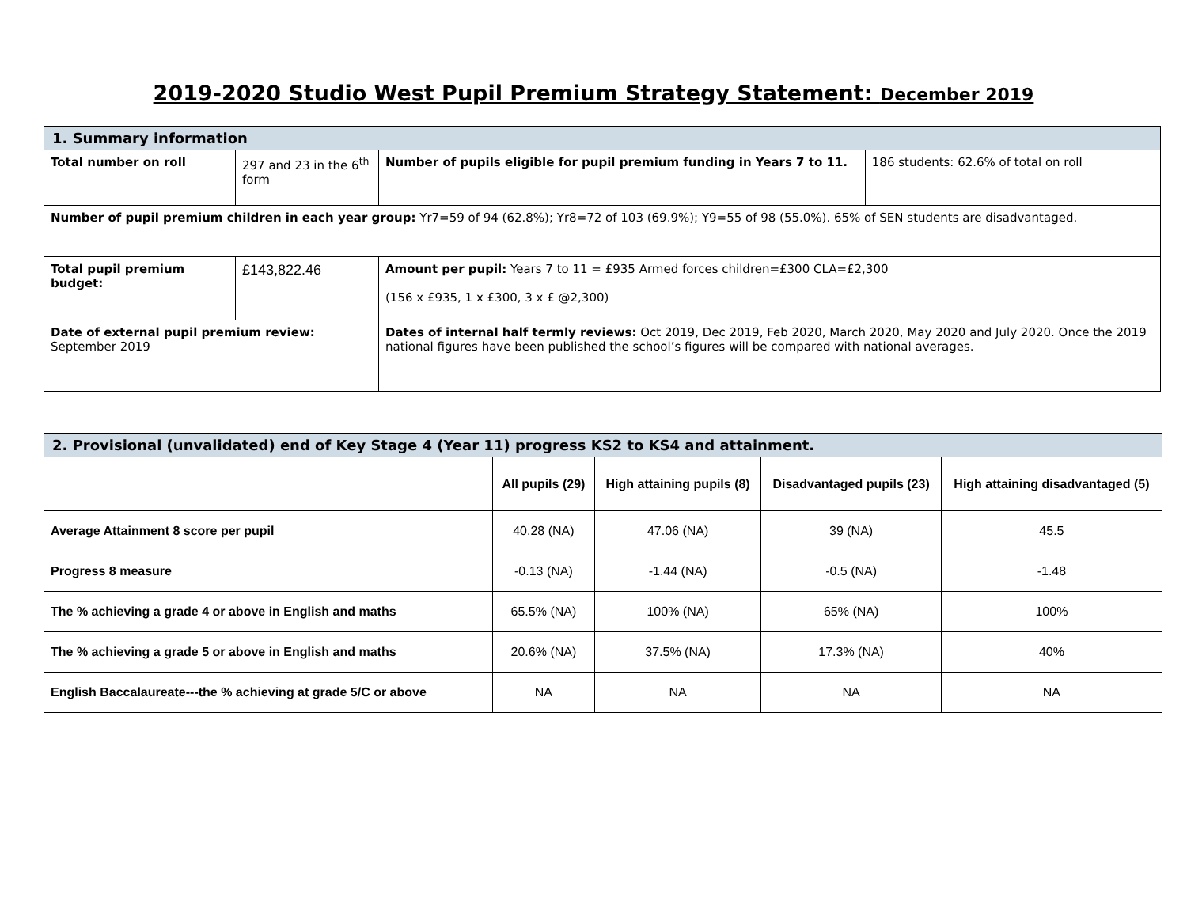2019-2020 Studio West Pupil Premium Strategy Statement: December 2019
| 1. Summary information | | | |
| Total number on roll | 297 and 23 in the 6<sup>th</sup> form | Number of pupils eligible for pupil premium funding in Years 7 to 11. | 186 students: 62.6% of total on roll |
| Number of pupil premium children in each year group: Yr7=59 of 94 (62.8%); Yr8=72 of 103 (69.9%); Y9=55 of 98 (55.0%). 65% of SEN students are disadvantaged. | | | |
| Total pupil premium budget: | £143,822.46 | Amount per pupil: Years 7 to 11 = £935 Armed forces children=£300 CLA=£2,300 (156 x £935, 1 x £300, 3 x £ @2,300) | |
| Date of external pupil premium review: September 2019 | | Dates of internal half termly reviews: Oct 2019, Dec 2019, Feb 2020, March 2020, May 2020 and July 2020. Once the 2019 national figures have been published the school’s figures will be compared with national averages. | |
| 2. Provisional (unvalidated) end of Key Stage 4 (Year 11) progress KS2 to KS4 and attainment. | | | | |
| | All pupils (29) | High attaining pupils (8) | Disadvantaged pupils (23) | High attaining disadvantaged (5) |
| Average Attainment 8 score per pupil | 40.28 (NA) | 47.06 (NA) | 39 (NA) | 45.5 |
| Progress 8 measure | -0.13 (NA) | -1.44 (NA) | -0.5 (NA) | -1.48 |
| The % achieving a grade 4 or above in English and maths | 65.5% (NA) | 100% (NA) | 65% (NA) | 100% |
| The % achieving a grade 5 or above in English and maths | 20.6% (NA) | 37.5% (NA) | 17.3% (NA) | 40% |
| English Baccalaureate---the % achieving at grade 5/C or above | NA | NA | NA | NA |